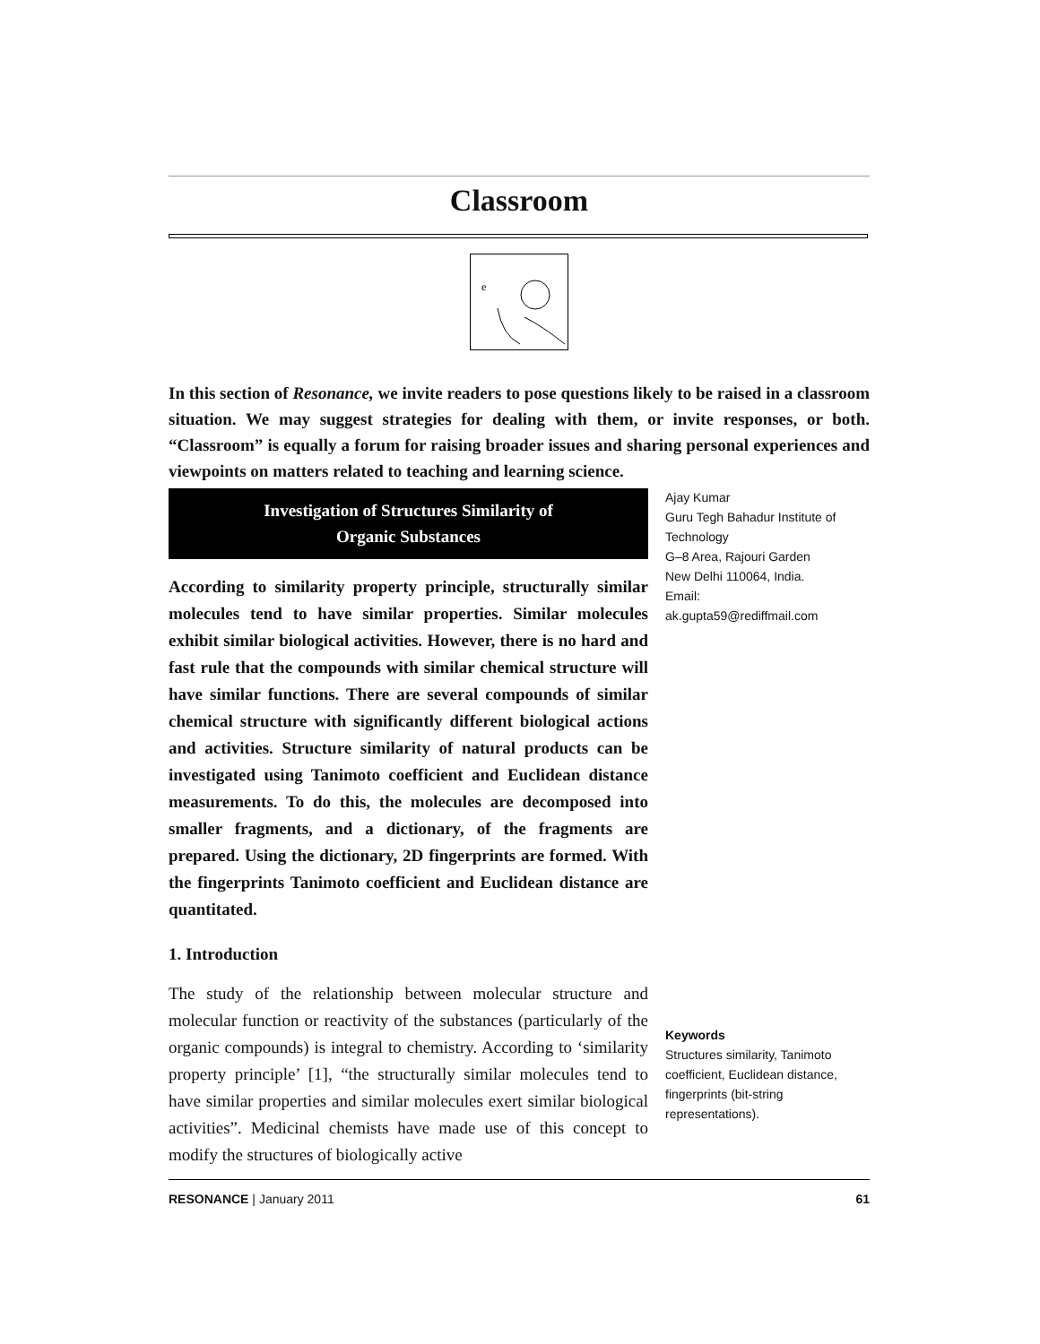Classroom
e
In this section of Resonance, we invite readers to pose questions likely to be raised in a classroom situation. We may suggest strategies for dealing with them, or invite responses, or both. “Classroom” is equally a forum for raising broader issues and sharing personal experiences and viewpoints on matters related to teaching and learning science.
Investigation of Structures Similarity of
Organic Substances
According to similarity property principle, structurally similar molecules tend to have similar properties. Similar molecules exhibit similar biological activities. However, there is no hard and fast rule that the compounds with similar chemical structure will have similar functions. There are several compounds of similar chemical structure with significantly different biological actions and activities. Structure similarity of natural products can be investigated using Tanimoto coefficient and Euclidean distance measurements. To do this, the molecules are decomposed into smaller fragments, and a dictionary, of the fragments are prepared. Using the dictionary, 2D fingerprints are formed. With the fingerprints Tanimoto coefficient and Euclidean distance are quantitated.
1. Introduction
The study of the relationship between molecular structure and molecular function or reactivity of the substances (particularly of the organic compounds) is integral to chemistry. According to ‘similarity property principle’ [1], “the structurally similar molecules tend to have similar properties and similar molecules exert similar biological activities”. Medicinal chemists have made use of this concept to modify the structures of biologically active
Ajay Kumar
Guru Tegh Bahadur Institute of Technology
G–8 Area, Rajouri Garden
New Delhi 110064, India.
Email:
ak.gupta59@rediffmail.com
Keywords
Structures similarity, Tanimoto coefficient, Euclidean distance, fingerprints (bit-string representations).
RESONANCE | January 2011 61